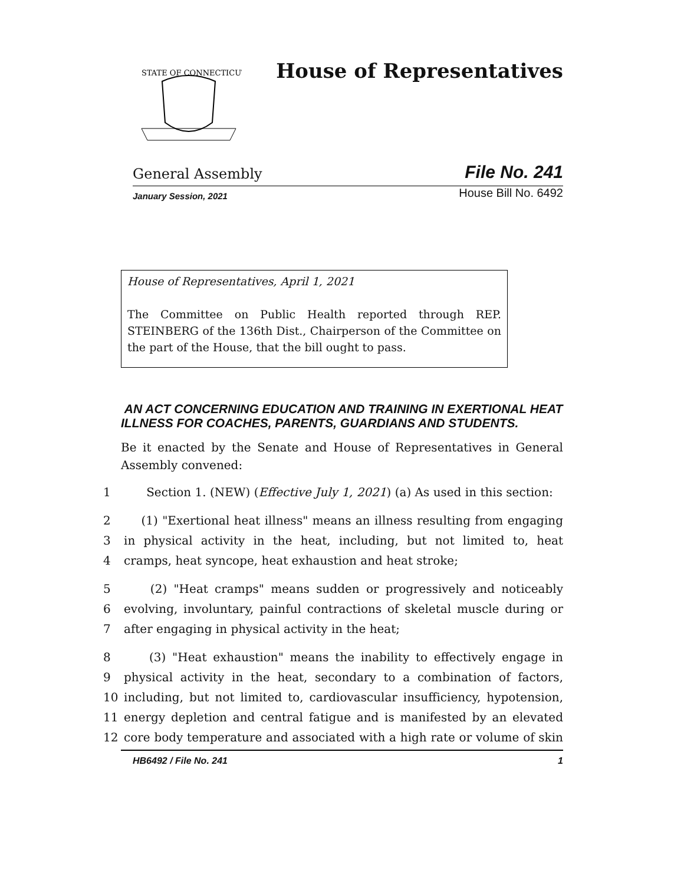STATE OF CONNECTICUT
House of Representatives
General Assembly File No. 241
January Session, 2021 House Bill No. 6492
House of Representatives, April 1, 2021
The Committee on Public Health reported through REP. STEINBERG of the 136th Dist., Chairperson of the Committee on the part of the House, that the bill ought to pass.
AN ACT CONCERNING EDUCATION AND TRAINING IN EXERTIONAL HEAT ILLNESS FOR COACHES, PARENTS, GUARDIANS AND STUDENTS.
Be it enacted by the Senate and House of Representatives in General Assembly convened:
1 Section 1. (NEW) (Effective July 1, 2021) (a) As used in this section:
2 (1) "Exertional heat illness" means an illness resulting from engaging
3 in physical activity in the heat, including, but not limited to, heat
4 cramps, heat syncope, heat exhaustion and heat stroke;
5 (2) "Heat cramps" means sudden or progressively and noticeably
6 evolving, involuntary, painful contractions of skeletal muscle during or
7 after engaging in physical activity in the heat;
8 (3) "Heat exhaustion" means the inability to effectively engage in
9 physical activity in the heat, secondary to a combination of factors,
10 including, but not limited to, cardiovascular insufficiency, hypotension,
11 energy depletion and central fatigue and is manifested by an elevated
12 core body temperature and associated with a high rate or volume of skin
HB6492 / File No. 241 1